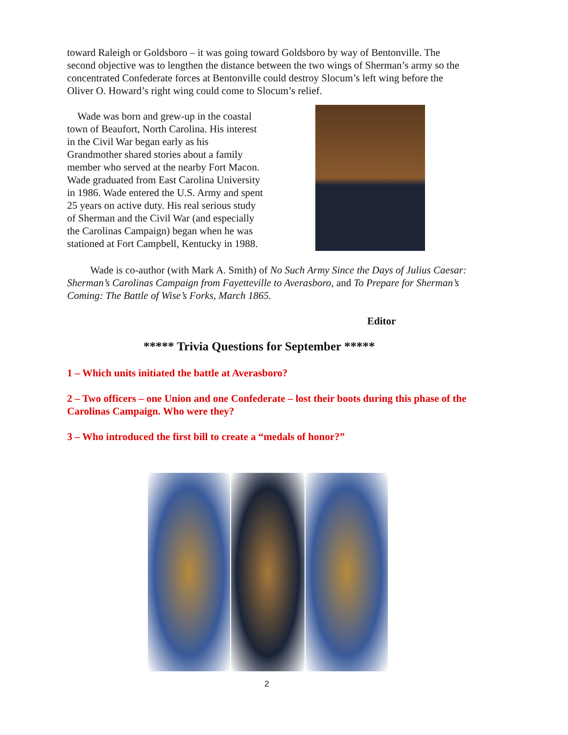toward Raleigh or Goldsboro – it was going toward Goldsboro by way of Bentonville. The second objective was to lengthen the distance between the two wings of Sherman’s army so the concentrated Confederate forces at Bentonville could destroy Slocum’s left wing before the Oliver O. Howard’s right wing could come to Slocum’s relief.
Wade was born and grew-up in the coastal town of Beaufort, North Carolina. His interest in the Civil War began early as his Grandmother shared stories about a family member who served at the nearby Fort Macon. Wade graduated from East Carolina University in 1986. Wade entered the U.S. Army and spent 25 years on active duty. His real serious study of Sherman and the Civil War (and especially the Carolinas Campaign) began when he was stationed at Fort Campbell, Kentucky in 1988.
Wade is co-author (with Mark A. Smith) of No Such Army Since the Days of Julius Caesar: Sherman’s Carolinas Campaign from Fayetteville to Averasboro, and To Prepare for Sherman’s Coming: The Battle of Wise’s Forks, March 1865.
Editor
***** Trivia Questions for September *****
1 – Which units initiated the battle at Averasboro?
2 – Two officers – one Union and one Confederate – lost their boots during this phase of the Carolinas Campaign. Who were they?
3 – Who introduced the first bill to create a “medals of honor?”
2